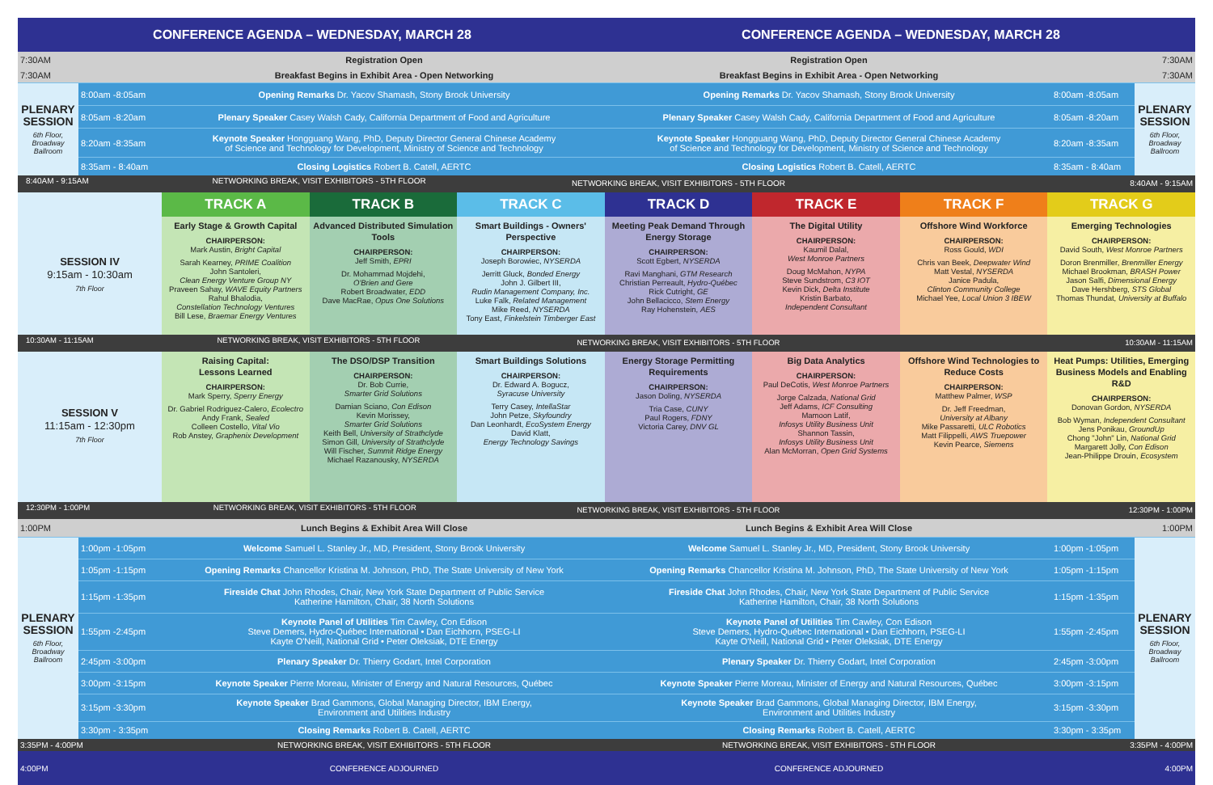| CONFERENCE AGENDA – WEDNESDAY, MARCH 28 | | | CONFERENCE AGENDA – WEDNESDAY, MARCH 28 | | |
| 7:30AM | | Registration Open | Registration Open | 7:30AM | |
| 7:30AM | | Breakfast Begins in Exhibit Area - Open Networking | Breakfast Begins in Exhibit Area - Open Networking | 7:30AM | |
| PLENARY SESSION 6th Floor, Broadway Ballroom | 8:00am -8:05am | Opening Remarks Dr. Yacov Shamash, Stony Brook University | Opening Remarks Dr. Yacov Shamash, Stony Brook University | 8:00am -8:05am | PLENARY SESSION 6th Floor, Broadway Ballroom |
| | 8:05am -8:20am | Plenary Speaker Casey Walsh Cady, California Department of Food and Agriculture | Plenary Speaker Casey Walsh Cady, California Department of Food and Agriculture | 8:05am -8:20am | |
| | 8:20am -8:35am | Keynote Speaker Hongguang Wang, PhD, Deputy Director General Chinese Academy of Science and Technology for Development, Ministry of Science and Technology | Keynote Speaker Hongguang Wang, PhD, Deputy Director General Chinese Academy of Science and Technology for Development, Ministry of Science and Technology | 8:20am -8:35am | |
| | 8:35am - 8:40am | Closing Logistics Robert B. Catell, AERTC | Closing Logistics Robert B. Catell, AERTC | 8:35am - 8:40am | |
| 8:40AM - 9:15AM NETWORKING BREAK, VISIT EXHIBITORS - 5TH FLOOR | | | NETWORKING BREAK, VISIT EXHIBITORS - 5TH FLOOR | | | 8:40AM - 9:15AM | |
| | TRACK A | TRACK B | TRACK C | TRACK D | TRACK E | TRACK F | TRACK G |
| SESSION IV 9:15am - 10:30am 7th Floor | Early Stage & Growth Capital CHAIRPERSON: Mark Austin, Bright Capital Sarah Kearney, PRIME Coalition John Santoleri, Clean Energy Venture Group NY Praveen Sahay, WAVE Equity Partners Rahul Bhalodia, Constellation Technology Ventures Bill Lese, Braemar Energy Ventures | Advanced Distributed Simulation Tools CHAIRPERSON: Jeff Smith, EPRI Dr. Mohammad Mojdehi, O'Brien and Gere Robert Broadwater, EDD Dave MacRae, Opus One Solutions | Smart Buildings - Owners' Perspective CHAIRPERSON: Joseph Borowiec, NYSERDA Jerritt Gluck, Bonded Energy John J. Gilbert III, Rudin Management Company, Inc. Luke Falk, Related Management Mike Reed, NYSERDA Tony East, Finkelstein Timberger East | Meeting Peak Demand Through Energy Storage CHAIRPERSON: Scott Egbert, NYSERDA Ravi Manghani, GTM Research Christian Perreault, Hydro-Québec Rick Cutright, GE John Bellacicco, Stem Energy Ray Hohenstein, AES | The Digital Utility CHAIRPERSON: Kaumil Dalal, West Monroe Partners Doug McMahon, NYPA Steve Sundstrom, C3 IOT Kevin Dick, Delta Institute Kristin Barbato, Independent Consultant | Offshore Wind Workforce CHAIRPERSON: Ross Gould, WDI Chris van Beek, Deepwater Wind Matt Vestal, NYSERDA Janice Padula, Clinton Community College Michael Yee, Local Union 3 IBEW | Emerging Technologies CHAIRPERSON: David South, West Monroe Partners Doron Brenmiller, Brenmiller Energy Michael Brookman, BRASH Power Jason Salfi, Dimensional Energy Dave Hershberg, STS Global Thomas Thundat, University at Buffalo |
| 10:30AM - 11:15AM NETWORKING BREAK, VISIT EXHIBITORS - 5TH FLOOR | | | NETWORKING BREAK, VISIT EXHIBITORS - 5TH FLOOR | | | 10:30AM - 11:15AM | |
| SESSION V 11:15am - 12:30pm 7th Floor | Raising Capital: Lessons Learned CHAIRPERSON: Mark Sperry, Sperry Energy Dr. Gabriel Rodriguez-Calero, Ecolectro Andy Frank, Sealed Colleen Costello, Vital Vio Rob Anstey, Graphenix Development | The DSO/DSP Transition CHAIRPERSON: Dr. Bob Currie, Smarter Grid Solutions Damian Sciano, Con Edison Kevin Morissey, Smarter Grid Solutions Keith Bell, University of Strathclyde Simon Gill, University of Strathclyde Will Fischer, Summit Ridge Energy Michael Razanousky, NYSERDA | Smart Buildings Solutions CHAIRPERSON: Dr. Edward A. Bogucz, Syracuse University Terry Casey, IntellaStar John Petze, Skyfoundry Dan Leonhardt, EcoSystem Energy David Klatt, Energy Technology Savings | Energy Storage Permitting Requirements CHAIRPERSON: Jason Doling, NYSERDA Tria Case, CUNY Paul Rogers, FDNY Victoria Carey, DNV GL | Big Data Analytics CHAIRPERSON: Paul DeCotis, West Monroe Partners Jorge Calzada, National Grid Jeff Adams, ICF Consulting Mamoon Latif, Infosys Utility Business Unit Shannon Tassin, Infosys Utility Business Unit Alan McMorran, Open Grid Systems | Offshore Wind Technologies to Reduce Costs CHAIRPERSON: Matthew Palmer, WSP Dr. Jeff Freedman, University at Albany Mike Passaretti, ULC Robotics Matt Filippelli, AWS Truepower Kevin Pearce, Siemens | Heat Pumps: Utilities, Emerging Business Models and Enabling R&D CHAIRPERSON: Donovan Gordon, NYSERDA Bob Wyman, Independent Consultant Jens Ponikau, GroundUp Chong "John" Lin, National Grid Margarett Jolly, Con Edison Jean-Philippe Drouin, Ecosystem |
| 12:30PM - 1:00PM NETWORKING BREAK, VISIT EXHIBITORS - 5TH FLOOR | | | NETWORKING BREAK, VISIT EXHIBITORS - 5TH FLOOR | | | 12:30PM - 1:00PM | |
| 1:00PM | | Lunch Begins & Exhibit Area Will Close | Lunch Begins & Exhibit Area Will Close | 1:00PM | |
| PLENARY SESSION 6th Floor, Broadway Ballroom | 1:00pm -1:05pm | Welcome Samuel L. Stanley Jr., MD, President, Stony Brook University | Welcome Samuel L. Stanley Jr., MD, President, Stony Brook University | 1:00pm -1:05pm | PLENARY SESSION 6th Floor, Broadway Ballroom |
| | 1:05pm -1:15pm | Opening Remarks Chancellor Kristina M. Johnson, PhD, The State University of New York | Opening Remarks Chancellor Kristina M. Johnson, PhD, The State University of New York | 1:05pm -1:15pm | |
| | 1:15pm -1:35pm | Fireside Chat John Rhodes, Chair, New York State Department of Public Service Katherine Hamilton, Chair, 38 North Solutions | Fireside Chat John Rhodes, Chair, New York State Department of Public Service Katherine Hamilton, Chair, 38 North Solutions | 1:15pm -1:35pm | |
| | 1:55pm -2:45pm | Keynote Panel of Utilities Tim Cawley, Con Edison Steve Demers, Hydro-Québec International • Dan Eichhorn, PSEG-LI Kayte O'Neill, National Grid • Peter Oleksiak, DTE Energy | Keynote Panel of Utilities Tim Cawley, Con Edison Steve Demers, Hydro-Québec International • Dan Eichhorn, PSEG-LI Kayte O'Neill, National Grid • Peter Oleksiak, DTE Energy | 1:55pm -2:45pm | |
| | 2:45pm -3:00pm | Plenary Speaker Dr. Thierry Godart, Intel Corporation | Plenary Speaker Dr. Thierry Godart, Intel Corporation | 2:45pm -3:00pm | |
| | 3:00pm -3:15pm | Keynote Speaker Pierre Moreau, Minister of Energy and Natural Resources, Québec | Keynote Speaker Pierre Moreau, Minister of Energy and Natural Resources, Québec | 3:00pm -3:15pm | |
| | 3:15pm -3:30pm | Keynote Speaker Brad Gammons, Global Managing Director, IBM Energy, Environment and Utilities Industry | Keynote Speaker Brad Gammons, Global Managing Director, IBM Energy, Environment and Utilities Industry | 3:15pm -3:30pm | |
| | 3:30pm - 3:35pm | Closing Remarks Robert B. Catell, AERTC | Closing Remarks Robert B. Catell, AERTC | 3:30pm - 3:35pm | |
| 3:35PM - 4:00PM | | NETWORKING BREAK, VISIT EXHIBITORS - 5TH FLOOR | NETWORKING BREAK, VISIT EXHIBITORS - 5TH FLOOR | 3:35PM - 4:00PM | |
| 4:00PM | | CONFERENCE ADJOURNED | CONFERENCE ADJOURNED | 4:00PM | |